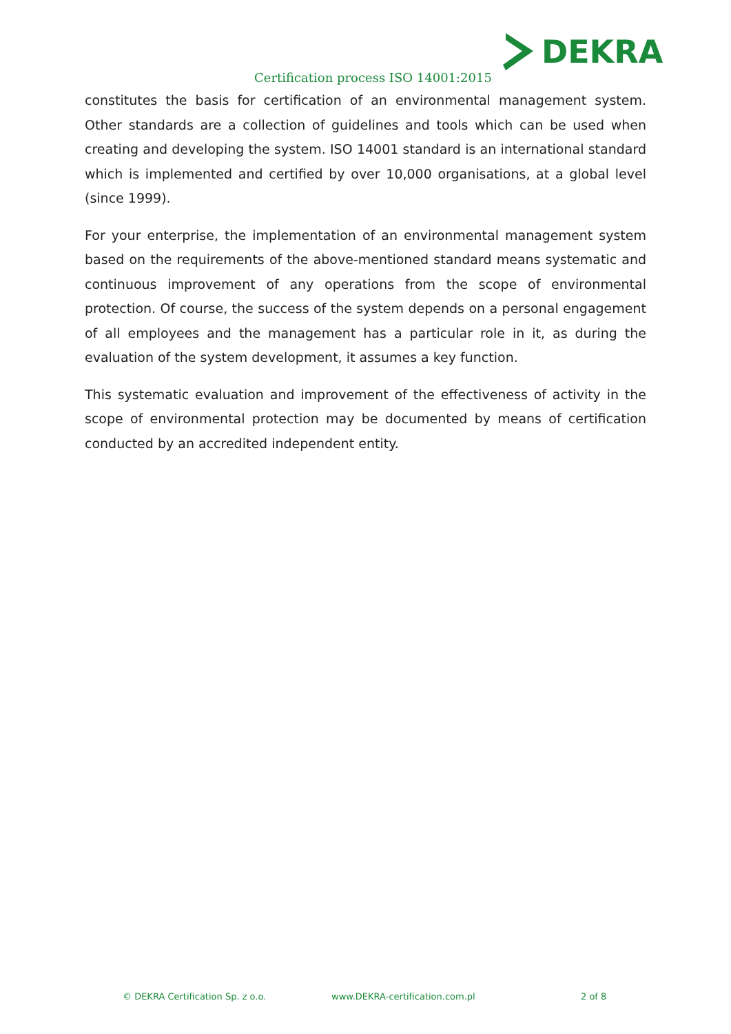DEKRA
Certification process ISO 14001:2015
constitutes the basis for certification of an environmental management system. Other standards are a collection of guidelines and tools which can be used when creating and developing the system. ISO 14001 standard is an international standard which is implemented and certified by over 10,000 organisations, at a global level (since 1999).
For your enterprise, the implementation of an environmental management system based on the requirements of the above-mentioned standard means systematic and continuous improvement of any operations from the scope of environmental protection. Of course, the success of the system depends on a personal engagement of all employees and the management has a particular role in it, as during the evaluation of the system development, it assumes a key function.
This systematic evaluation and improvement of the effectiveness of activity in the scope of environmental protection may be documented by means of certification conducted by an accredited independent entity.
© DEKRA Certification Sp. z o.o. www.DEKRA-certification.com.pl 2 of 8